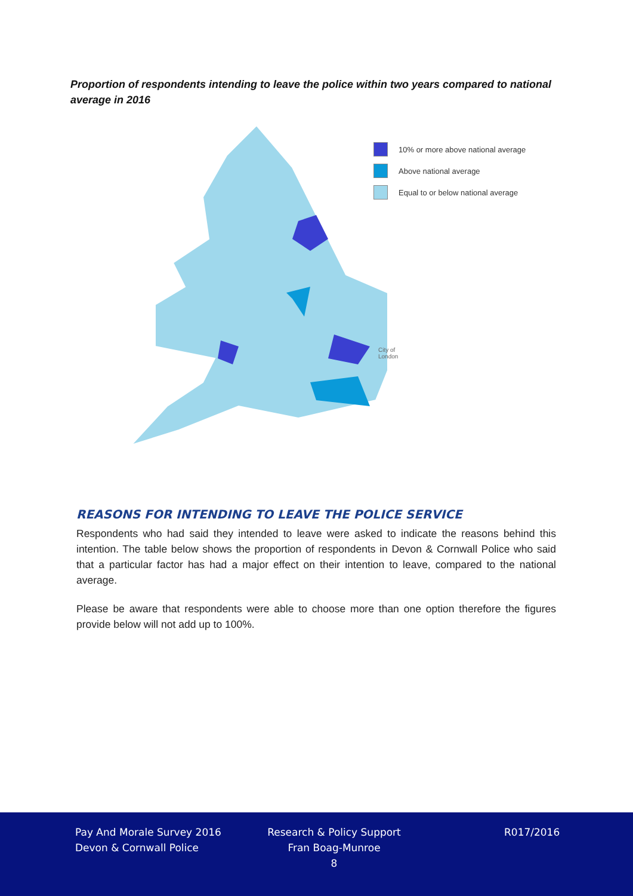Proportion of respondents intending to leave the police within two years compared to national average in 2016
10% or more above national average
Above national average
Equal to or below national average
City of
London
REASONS FOR INTENDING TO LEAVE THE POLICE SERVICE
Respondents who had said they intended to leave were asked to indicate the reasons behind this intention. The table below shows the proportion of respondents in Devon & Cornwall Police who said that a particular factor has had a major effect on their intention to leave, compared to the national average.
Please be aware that respondents were able to choose more than one option therefore the figures provide below will not add up to 100%.
Pay And Morale Survey 2016
Devon & Cornwall Police
Research & Policy Support
Fran Boag-Munroe
8
R017/2016